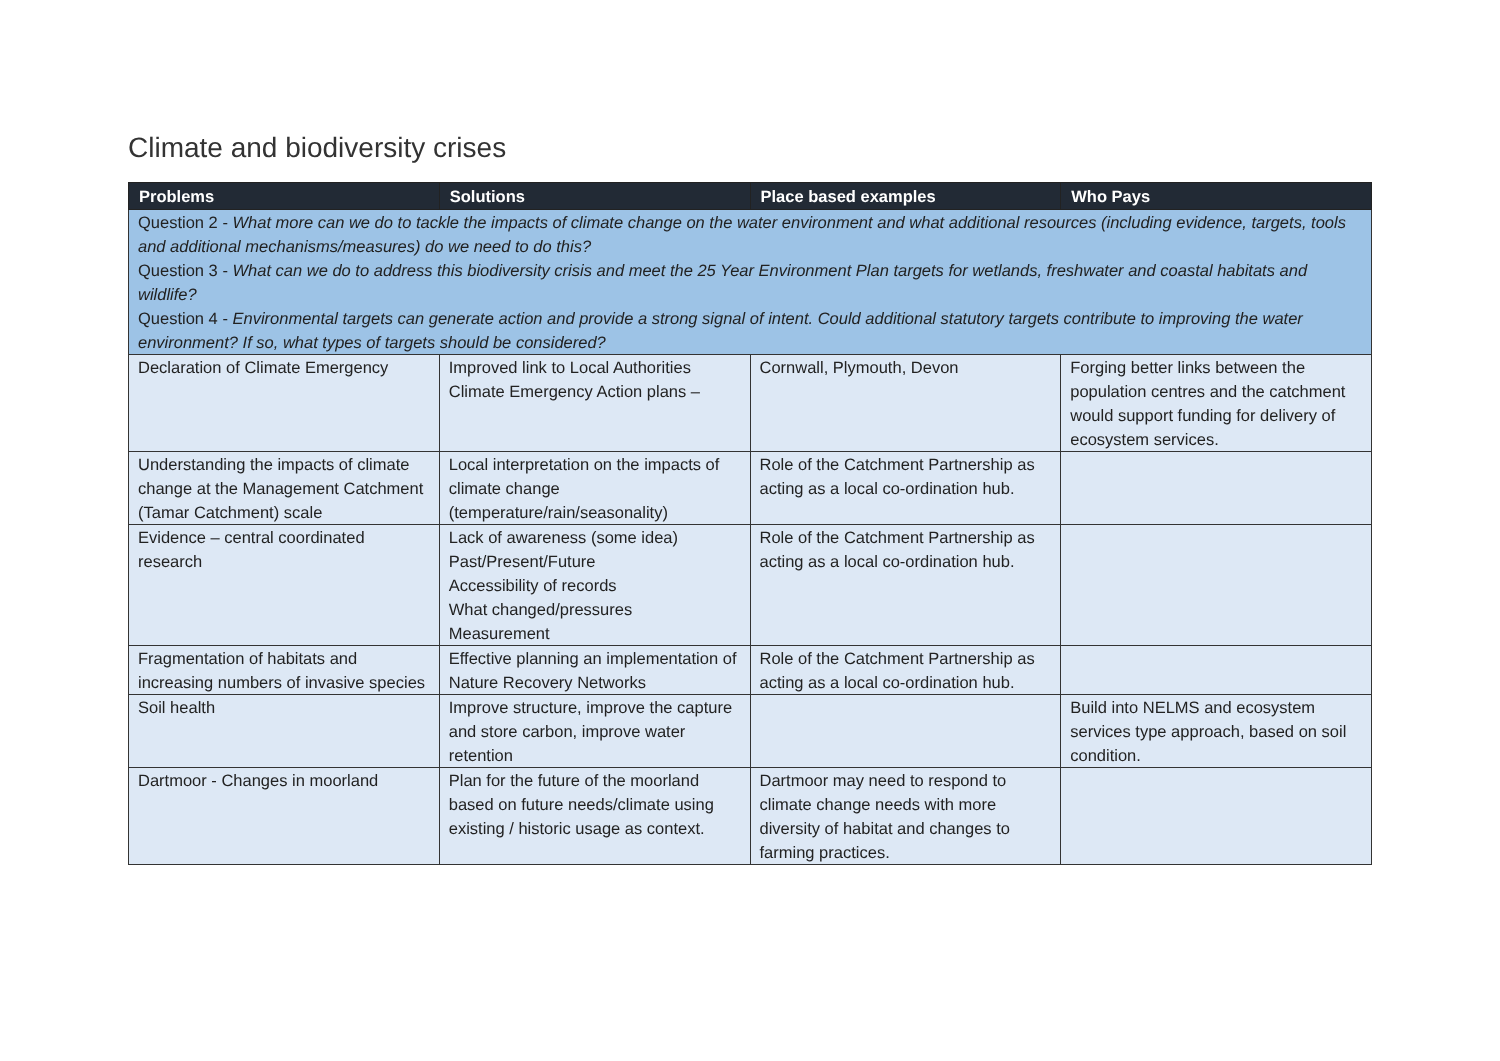Climate and biodiversity crises
| Problems | Solutions | Place based examples | Who Pays |
| --- | --- | --- | --- |
| Question 2 - What more can we do to tackle the impacts of climate change on the water environment and what additional resources (including evidence, targets, tools and additional mechanisms/measures) do we need to do this? Question 3 - What can we do to address this biodiversity crisis and meet the 25 Year Environment Plan targets for wetlands, freshwater and coastal habitats and wildlife? Question 4 - Environmental targets can generate action and provide a strong signal of intent. Could additional statutory targets contribute to improving the water environment? If so, what types of targets should be considered? | | | |
| Declaration of Climate Emergency | Improved link to Local Authorities Climate Emergency Action plans – | Cornwall, Plymouth, Devon | Forging better links between the population centres and the catchment would support funding for delivery of ecosystem services. |
| Understanding the impacts of climate change at the Management Catchment (Tamar Catchment) scale | Local interpretation on the impacts of climate change (temperature/rain/seasonality) | Role of the Catchment Partnership as acting as a local co-ordination hub. | |
| Evidence – central coordinated research | Lack of awareness (some idea) Past/Present/Future Accessibility of records What changed/pressures Measurement | Role of the Catchment Partnership as acting as a local co-ordination hub. | |
| Fragmentation of habitats and increasing numbers of invasive species | Effective planning an implementation of Nature Recovery Networks | Role of the Catchment Partnership as acting as a local co-ordination hub. | |
| Soil health | Improve structure, improve the capture and store carbon, improve water retention | | Build into NELMS and ecosystem services type approach, based on soil condition. |
| Dartmoor - Changes in moorland | Plan for the future of the moorland based on future needs/climate using existing / historic usage as context. | Dartmoor may need to respond to climate change needs with more diversity of habitat and changes to farming practices. | |